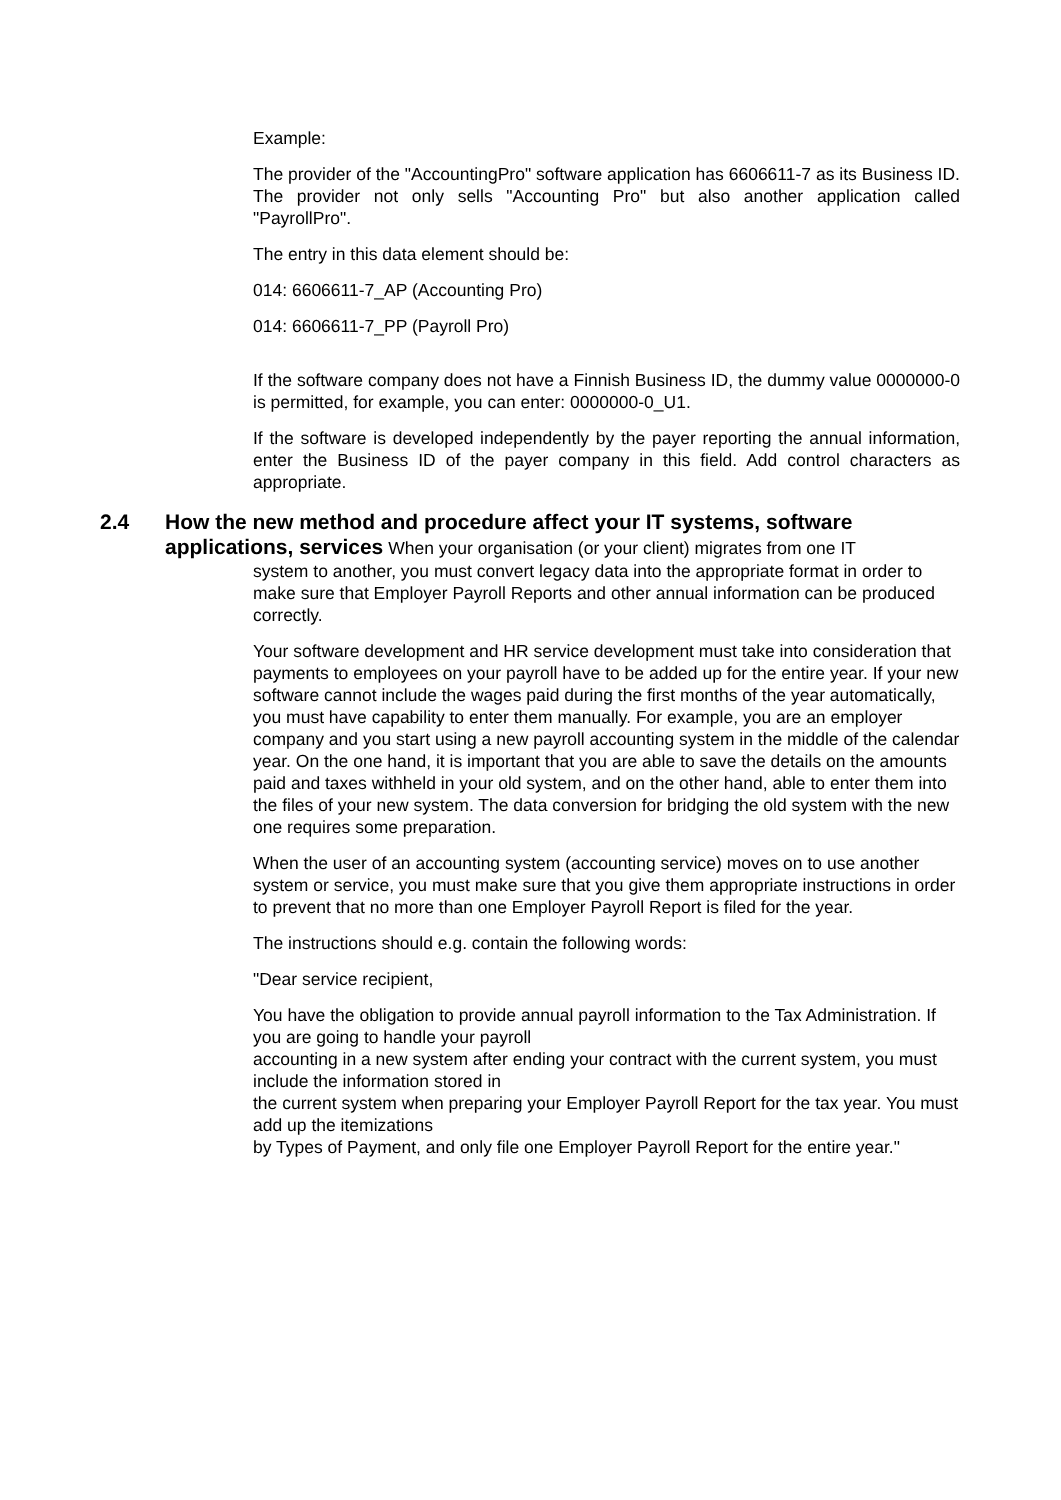Example:
The provider of the "AccountingPro" software application has 6606611-7 as its Business ID. The provider not only sells "Accounting Pro" but also another application called "PayrollPro".
The entry in this data element should be:
014: 6606611-7_AP (Accounting Pro)
014: 6606611-7_PP (Payroll Pro)
If the software company does not have a Finnish Business ID, the dummy value 0000000-0 is permitted, for example, you can enter: 0000000-0_U1.
If the software is developed independently by the payer reporting the annual information, enter the Business ID of the payer company in this field. Add control characters as appropriate.
2.4 How the new method and procedure affect your IT systems, software
applications, services When your organisation (or your client) migrates from one IT
system to another, you must convert legacy data into the appropriate format in order to make sure that Employer Payroll Reports and other annual information can be produced correctly.
Your software development and HR service development must take into consideration that payments to employees on your payroll have to be added up for the entire year. If your new software cannot include the wages paid during the first months of the year automatically, you must have capability to enter them manually. For example, you are an employer company and you start using a new payroll accounting system in the middle of the calendar year. On the one hand, it is important that you are able to save the details on the amounts paid and taxes withheld in your old system, and on the other hand, able to enter them into the files of your new system. The data conversion for bridging the old system with the new one requires some preparation.
When the user of an accounting system (accounting service) moves on to use another system or service, you must make sure that you give them appropriate instructions in order to prevent that no more than one Employer Payroll Report is filed for the year.
The instructions should e.g. contain the following words:
"Dear service recipient,
You have the obligation to provide annual payroll information to the Tax Administration. If you are going to handle your payroll
accounting in a new system after ending your contract with the current system, you must include the information stored in
the current system when preparing your Employer Payroll Report for the tax year. You must add up the itemizations
by Types of Payment, and only file one Employer Payroll Report for the entire year."